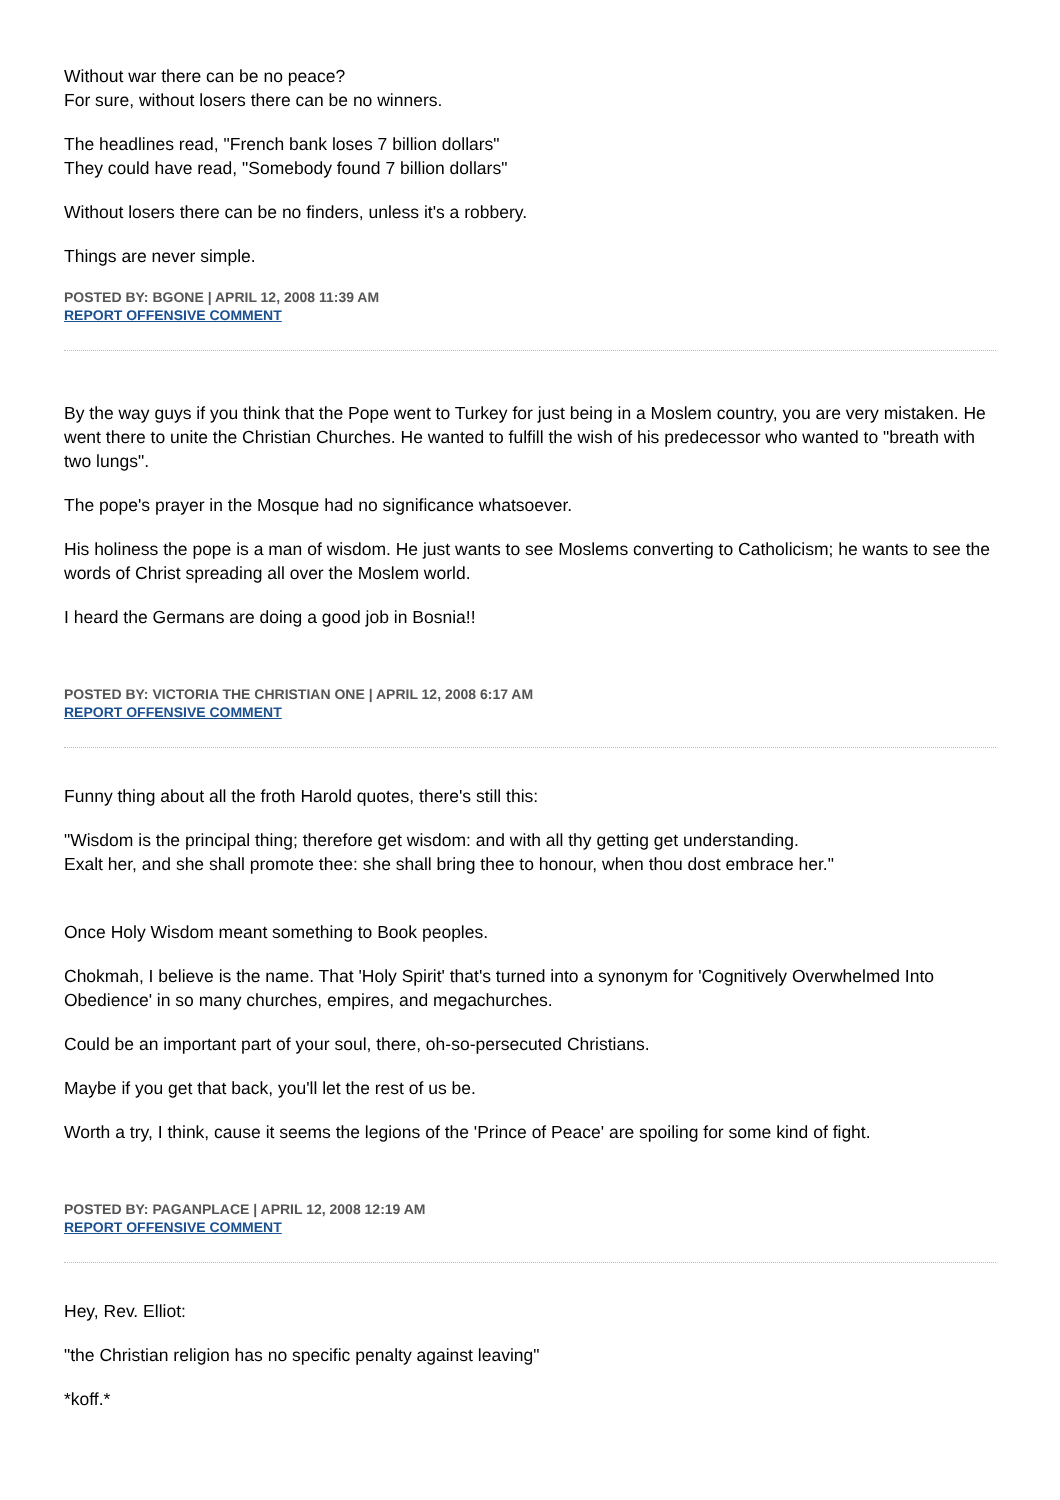Without war there can be no peace?
For sure, without losers there can be no winners.
The headlines read, "French bank loses 7 billion dollars"
They could have read, "Somebody found 7 billion dollars"
Without losers there can be no finders, unless it's a robbery.
Things are never simple.
POSTED BY: BGONE | APRIL 12, 2008 11:39 AM
REPORT OFFENSIVE COMMENT
By the way guys if you think that the Pope went to Turkey for just being in a Moslem country, you are very mistaken. He went there to unite the Christian Churches. He wanted to fulfill the wish of his predecessor who wanted to "breath with two lungs".
The pope's prayer in the Mosque had no significance whatsoever.
His holiness the pope is a man of wisdom. He just wants to see Moslems converting to Catholicism; he wants to see the words of Christ spreading all over the Moslem world.
I heard the Germans are doing a good job in Bosnia!!
POSTED BY: VICTORIA THE CHRISTIAN ONE | APRIL 12, 2008 6:17 AM
REPORT OFFENSIVE COMMENT
Funny thing about all the froth Harold quotes, there's still this:
"Wisdom is the principal thing; therefore get wisdom: and with all thy getting get understanding.
Exalt her, and she shall promote thee: she shall bring thee to honour, when thou dost embrace her."
Once Holy Wisdom meant something to Book peoples.
Chokmah, I believe is the name. That 'Holy Spirit' that's turned into a synonym for 'Cognitively Overwhelmed Into Obedience' in so many churches, empires, and megachurches.
Could be an important part of your soul, there, oh-so-persecuted Christians.
Maybe if you get that back, you'll let the rest of us be.
Worth a try, I think, cause it seems the legions of the 'Prince of Peace' are spoiling for some kind of fight.
POSTED BY: PAGANPLACE | APRIL 12, 2008 12:19 AM
REPORT OFFENSIVE COMMENT
Hey, Rev. Elliot:
"the Christian religion has no specific penalty against leaving"
*koff.*